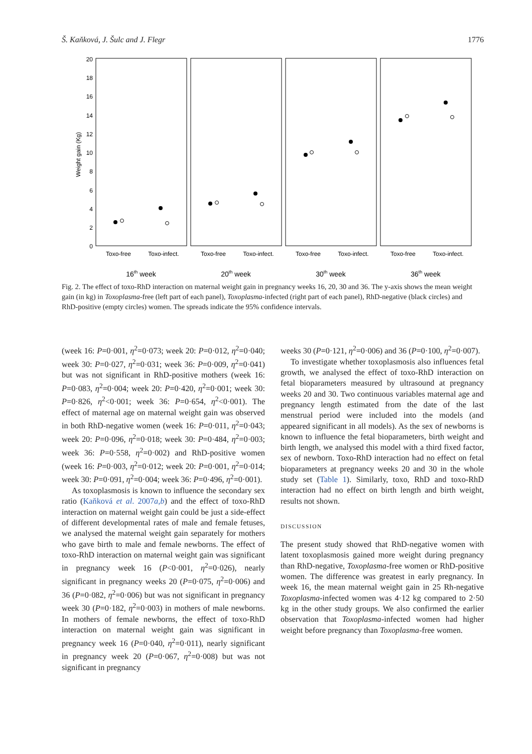Š. Kaňková, J. Šulc and J. Flegr 1776
Weight gain (Kg)
0
2
4
6
8
10
12
14
16
18
20
Toxo-free
Toxo-infect.
Toxo-free
Toxo-infect.
Toxo-free
Toxo-infect.
Toxo-free
Toxo-infect.
16th week
20th week
30th week
36th week
Fig. 2. The effect of toxo-RhD interaction on maternal weight gain in pregnancy weeks 16, 20, 30 and 36. The y-axis shows the mean weight gain (in kg) in Toxoplasma-free (left part of each panel), Toxoplasma-infected (right part of each panel), RhD-negative (black circles) and RhD-positive (empty circles) women. The spreads indicate the 95% confidence intervals.
(week 16: P=0·001, η<sup>2</sup>=0·073; week 20: P=0·012, η<sup>2</sup>=0·040; week 30: P=0·027, η<sup>2</sup>=0·031; week 36: P=0·009, η<sup>2</sup>=0·041) but was not significant in RhD-positive mothers (week 16: P=0·083, η<sup>2</sup>=0·004; week 20: P=0·420, η<sup>2</sup>=0·001; week 30: P=0·826, η<sup>2</sup><0·001; week 36: P=0·654, η<sup>2</sup><0·001). The effect of maternal age on maternal weight gain was observed in both RhD-negative women (week 16: P=0·011, η<sup>2</sup>=0·043; week 20: P=0·096, η<sup>2</sup>=0·018; week 30: P=0·484, η<sup>2</sup>=0·003; week 36: P=0·558, η<sup>2</sup>=0·002) and RhD-positive women (week 16: P=0·003, η<sup>2</sup>=0·012; week 20: P=0·001, η<sup>2</sup>=0·014; week 30: P=0·091, η<sup>2</sup>=0·004; week 36: P=0·496, η<sup>2</sup>=0·001).
As toxoplasmosis is known to influence the secondary sex ratio (Kaňková et al. 2007a,b) and the effect of toxo-RhD interaction on maternal weight gain could be just a side-effect of different developmental rates of male and female fetuses, we analysed the maternal weight gain separately for mothers who gave birth to male and female newborns. The effect of toxo-RhD interaction on maternal weight gain was significant in pregnancy week 16 (P<0·001, η<sup>2</sup>=0·026), nearly significant in pregnancy weeks 20 (P=0·075, η<sup>2</sup>=0·006) and 36 (P=0·082, η<sup>2</sup>=0·006) but was not significant in pregnancy week 30 (P=0·182, η<sup>2</sup>=0·003) in mothers of male newborns. In mothers of female newborns, the effect of toxo-RhD interaction on maternal weight gain was significant in pregnancy week 16 (P=0·040, η<sup>2</sup>=0·011), nearly significant in pregnancy week 20 (P=0·067, η<sup>2</sup>=0·008) but was not significant in pregnancy
weeks 30 (P=0·121, η<sup>2</sup>=0·006) and 36 (P=0·100, η<sup>2</sup>=0·007).
To investigate whether toxoplasmosis also influences fetal growth, we analysed the effect of toxo-RhD interaction on fetal bioparameters measured by ultrasound at pregnancy weeks 20 and 30. Two continuous variables maternal age and pregnancy length estimated from the date of the last menstrual period were included into the models (and appeared significant in all models). As the sex of newborns is known to influence the fetal bioparameters, birth weight and birth length, we analysed this model with a third fixed factor, sex of newborn. Toxo-RhD interaction had no effect on fetal bioparameters at pregnancy weeks 20 and 30 in the whole study set (Table 1). Similarly, toxo, RhD and toxo-RhD interaction had no effect on birth length and birth weight, results not shown.
DISCUSSION
The present study showed that RhD-negative women with latent toxoplasmosis gained more weight during pregnancy than RhD-negative, Toxoplasma-free women or RhD-positive women. The difference was greatest in early pregnancy. In week 16, the mean maternal weight gain in 25 Rh-negative Toxoplasma-infected women was 4·12 kg compared to 2·50 kg in the other study groups. We also confirmed the earlier observation that Toxoplasma-infected women had higher weight before pregnancy than Toxoplasma-free women.